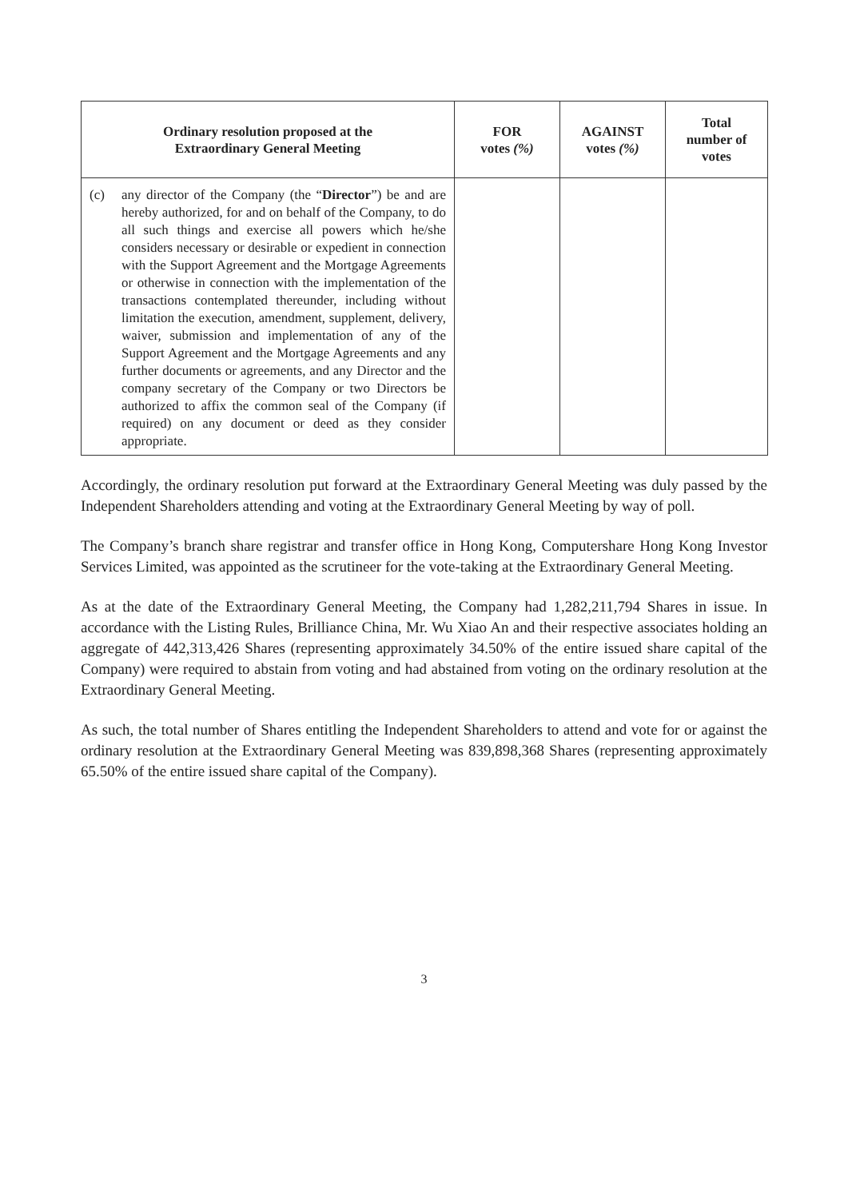| Ordinary resolution proposed at the Extraordinary General Meeting | FOR votes (%) | AGAINST votes (%) | Total number of votes |
| --- | --- | --- | --- |
| (c) any director of the Company (the “ Director ”) be and are hereby authorized, for and on behalf of the Company, to do all such things and exercise all powers which he/she considers necessary or desirable or expedient in connection with the Support Agreement and the Mortgage Agreements or otherwise in connection with the implementation of the transactions contemplated thereunder, including without limitation the execution, amendment, supplement, delivery, waiver, submission and implementation of any of the Support Agreement and the Mortgage Agreements and any further documents or agreements, and any Director and the company secretary of the Company or two Directors be authorized to affix the common seal of the Company (if required) on any document or deed as they consider appropriate. | | | |
Accordingly, the ordinary resolution put forward at the Extraordinary General Meeting was duly passed by the Independent Shareholders attending and voting at the Extraordinary General Meeting by way of poll.
The Company’s branch share registrar and transfer office in Hong Kong, Computershare Hong Kong Investor Services Limited, was appointed as the scrutineer for the vote-taking at the Extraordinary General Meeting.
As at the date of the Extraordinary General Meeting, the Company had 1,282,211,794 Shares in issue. In accordance with the Listing Rules, Brilliance China, Mr. Wu Xiao An and their respective associates holding an aggregate of 442,313,426 Shares (representing approximately 34.50% of the entire issued share capital of the Company) were required to abstain from voting and had abstained from voting on the ordinary resolution at the Extraordinary General Meeting.
As such, the total number of Shares entitling the Independent Shareholders to attend and vote for or against the ordinary resolution at the Extraordinary General Meeting was 839,898,368 Shares (representing approximately 65.50% of the entire issued share capital of the Company).
3